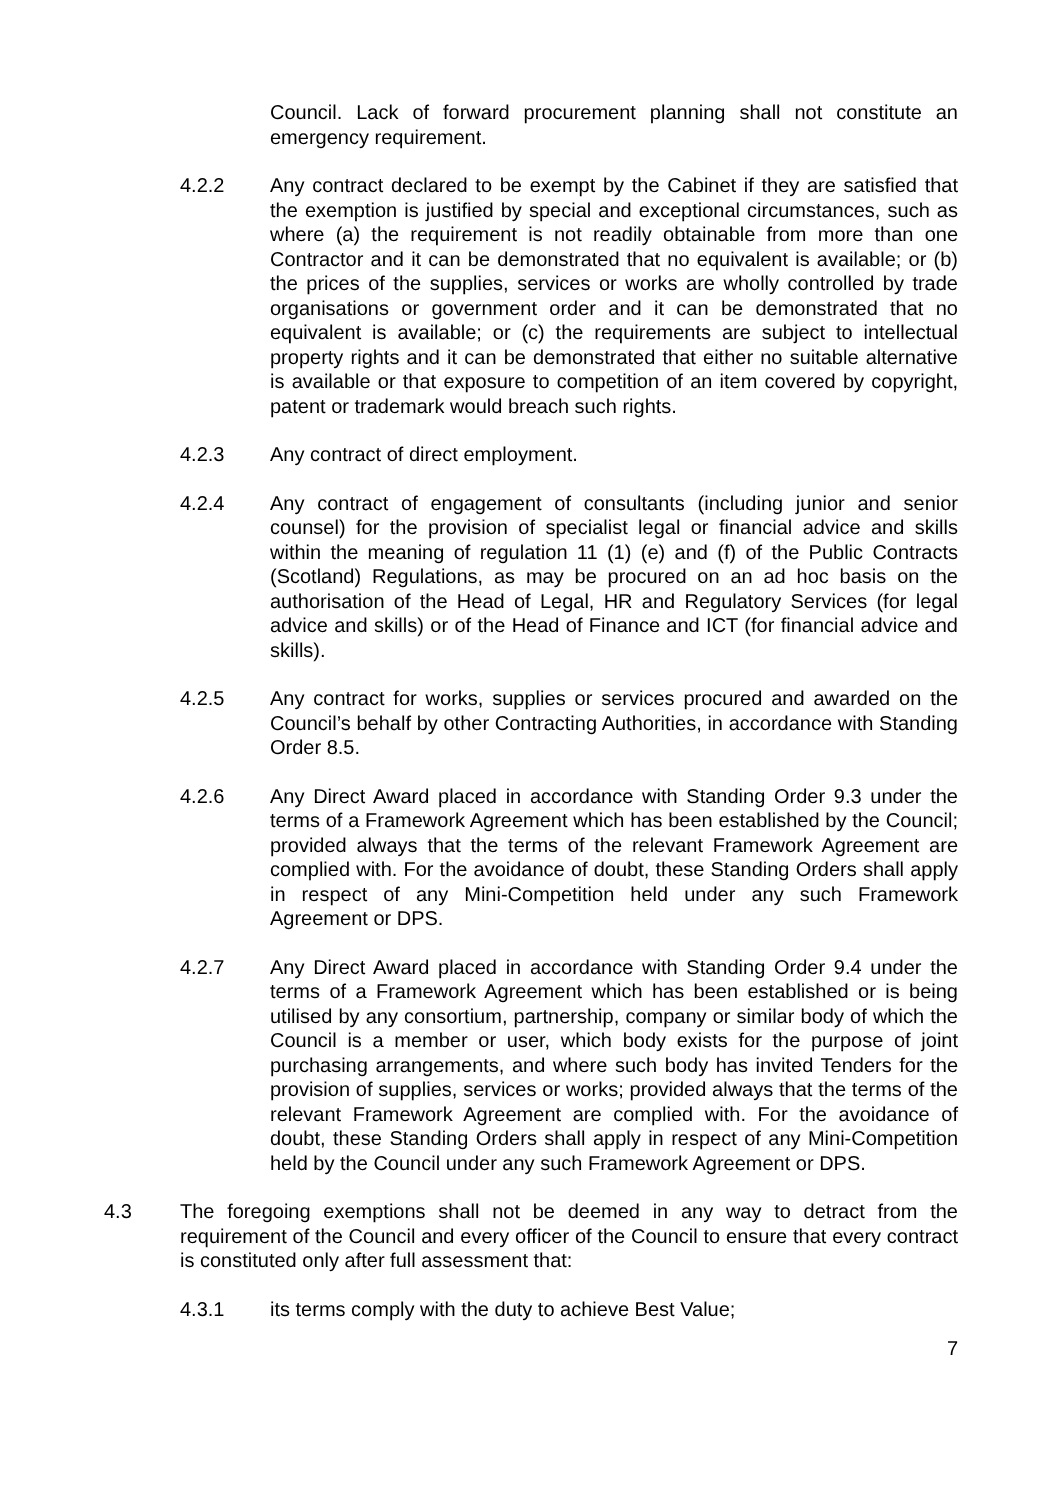Council. Lack of forward procurement planning shall not constitute an emergency requirement.
4.2.2 Any contract declared to be exempt by the Cabinet if they are satisfied that the exemption is justified by special and exceptional circumstances, such as where (a) the requirement is not readily obtainable from more than one Contractor and it can be demonstrated that no equivalent is available; or (b) the prices of the supplies, services or works are wholly controlled by trade organisations or government order and it can be demonstrated that no equivalent is available; or (c) the requirements are subject to intellectual property rights and it can be demonstrated that either no suitable alternative is available or that exposure to competition of an item covered by copyright, patent or trademark would breach such rights.
4.2.3 Any contract of direct employment.
4.2.4 Any contract of engagement of consultants (including junior and senior counsel) for the provision of specialist legal or financial advice and skills within the meaning of regulation 11 (1) (e) and (f) of the Public Contracts (Scotland) Regulations, as may be procured on an ad hoc basis on the authorisation of the Head of Legal, HR and Regulatory Services (for legal advice and skills) or of the Head of Finance and ICT (for financial advice and skills).
4.2.5 Any contract for works, supplies or services procured and awarded on the Council’s behalf by other Contracting Authorities, in accordance with Standing Order 8.5.
4.2.6 Any Direct Award placed in accordance with Standing Order 9.3 under the terms of a Framework Agreement which has been established by the Council; provided always that the terms of the relevant Framework Agreement are complied with. For the avoidance of doubt, these Standing Orders shall apply in respect of any Mini-Competition held under any such Framework Agreement or DPS.
4.2.7 Any Direct Award placed in accordance with Standing Order 9.4 under the terms of a Framework Agreement which has been established or is being utilised by any consortium, partnership, company or similar body of which the Council is a member or user, which body exists for the purpose of joint purchasing arrangements, and where such body has invited Tenders for the provision of supplies, services or works; provided always that the terms of the relevant Framework Agreement are complied with. For the avoidance of doubt, these Standing Orders shall apply in respect of any Mini-Competition held by the Council under any such Framework Agreement or DPS.
4.3 The foregoing exemptions shall not be deemed in any way to detract from the requirement of the Council and every officer of the Council to ensure that every contract is constituted only after full assessment that:
4.3.1 its terms comply with the duty to achieve Best Value;
7